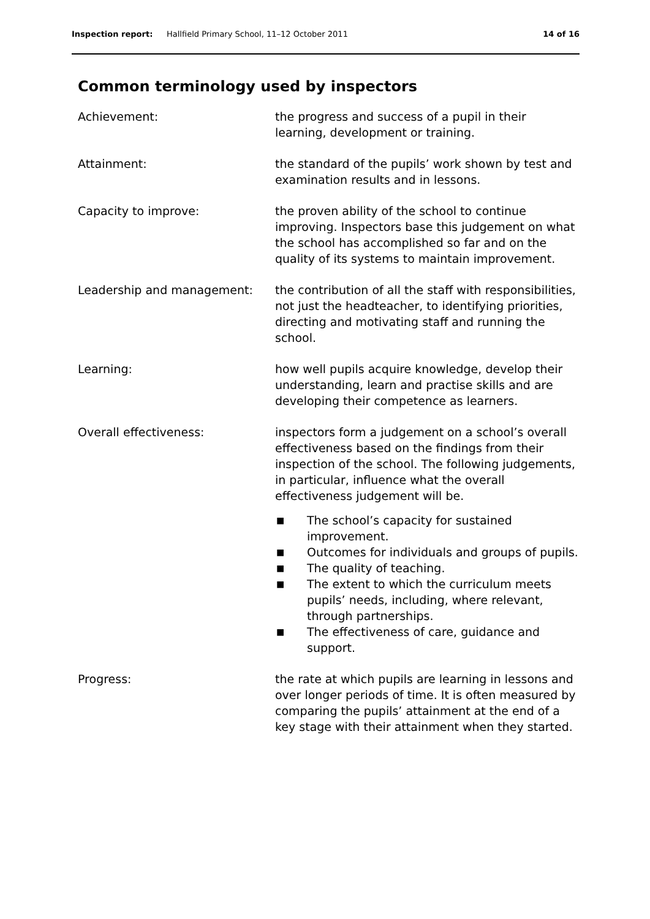Inspection report: Hallfield Primary School, 11–12 October 2011 14 of 16
Common terminology used by inspectors
Achievement: the progress and success of a pupil in their learning, development or training.
Attainment: the standard of the pupils’ work shown by test and examination results and in lessons.
Capacity to improve: the proven ability of the school to continue improving. Inspectors base this judgement on what the school has accomplished so far and on the quality of its systems to maintain improvement.
Leadership and management: the contribution of all the staff with responsibilities, not just the headteacher, to identifying priorities, directing and motivating staff and running the school.
Learning: how well pupils acquire knowledge, develop their understanding, learn and practise skills and are developing their competence as learners.
Overall effectiveness: inspectors form a judgement on a school’s overall effectiveness based on the findings from their inspection of the school. The following judgements, in particular, influence what the overall effectiveness judgement will be.
■ The school’s capacity for sustained improvement.
■ Outcomes for individuals and groups of pupils.
■ The quality of teaching.
■ The extent to which the curriculum meets pupils’ needs, including, where relevant, through partnerships.
■ The effectiveness of care, guidance and support.
Progress: the rate at which pupils are learning in lessons and over longer periods of time. It is often measured by comparing the pupils’ attainment at the end of a key stage with their attainment when they started.